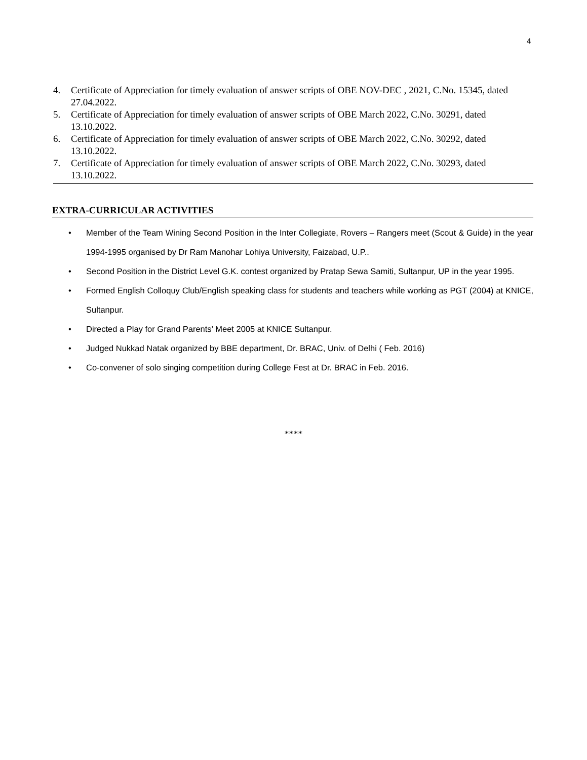4
4. Certificate of Appreciation for timely evaluation of answer scripts of OBE NOV-DEC , 2021, C.No. 15345, dated 27.04.2022.
5. Certificate of Appreciation for timely evaluation of answer scripts of OBE March 2022, C.No. 30291, dated 13.10.2022.
6. Certificate of Appreciation for timely evaluation of answer scripts of OBE March 2022, C.No. 30292, dated 13.10.2022.
7. Certificate of Appreciation for timely evaluation of answer scripts of OBE March 2022, C.No. 30293, dated 13.10.2022.
EXTRA-CURRICULAR ACTIVITIES
• Member of the Team Wining Second Position in the Inter Collegiate, Rovers – Rangers meet (Scout & Guide) in the year 1994-1995 organised by Dr Ram Manohar Lohiya University, Faizabad, U.P..
• Second Position in the District Level G.K. contest organized by Pratap Sewa Samiti, Sultanpur, UP in the year 1995.
• Formed English Colloquy Club/English speaking class for students and teachers while working as PGT (2004) at KNICE, Sultanpur.
• Directed a Play for Grand Parents’ Meet 2005 at KNICE Sultanpur.
• Judged Nukkad Natak organized by BBE department, Dr. BRAC, Univ. of Delhi ( Feb. 2016)
• Co-convener of solo singing competition during College Fest at Dr. BRAC in Feb. 2016.
****